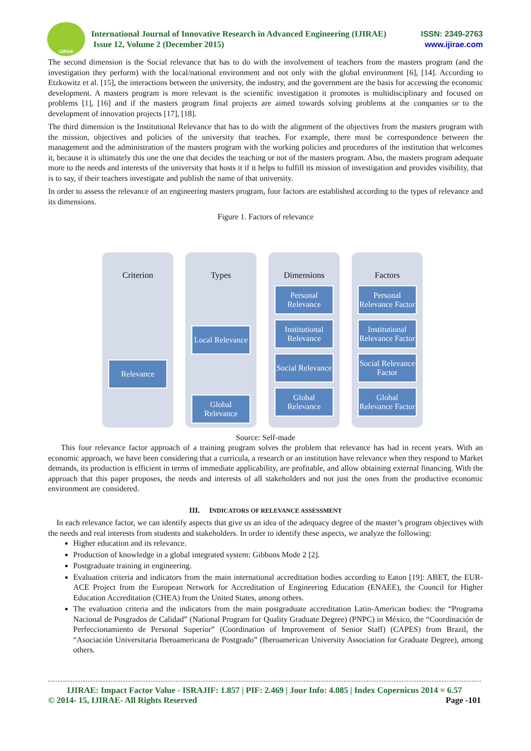IJIRAE
International Journal of Innovative Research in Advanced Engineering (IJIRAE)
Issue 12, Volume 2 (December 2015)
ISSN: 2349-2763
www.ijirae.com
The second dimension is the Social relevance that has to do with the involvement of teachers from the masters program (and the investigation they perform) with the local/national environment and not only with the global environment [6], [14]. According to Etzkowitz et al. [15], the interactions between the university, the industry, and the government are the basis for accessing the economic development. A masters program is more relevant is the scientific investigation it promotes is multidisciplinary and focused on problems [1], [16] and if the masters program final projects are aimed towards solving problems at the companies or to the development of innovation projects [17], [18].
The third dimension is the Institutional Relevance that has to do with the alignment of the objectives from the masters program with the mission, objectives and policies of the university that teaches. For example, there must be correspondence between the management and the administration of the masters program with the working policies and procedures of the institution that welcomes it, because it is ultimately this one the one that decides the teaching or not of the masters program. Also, the masters program adequate more to the needs and interests of the university that hosts it if it helps to fulfill its mission of investigation and provides visibility, that is to say, if their teachers investigate and publish the name of that university.
In order to assess the relevance of an engineering masters program, four factors are established according to the types of relevance and its dimensions.
Figure 1. Factors of relevance
Criterion
Relevance
Types
Local Relevance
Global Relevance
Dimensions
Personal Relevance
Institutional Relevance
Social Relevance
Global Relevance
Factors
Personal Relevance Factor
Institutional Relevance Factor
Social Relevance Factor
Global Relevance Factor
Source: Self-made
This four relevance factor approach of a training program solves the problem that relevance has had in recent years. With an economic approach, we have been considering that a curricula, a research or an institution have relevance when they respond to Market demands, its production is efficient in terms of immediate applicability, are profitable, and allow obtaining external financing. With the approach that this paper proposes, the needs and interests of all stakeholders and not just the ones from the productive economic environment are considered.
III. INDICATORS OF RELEVANCE ASSESSMENT
In each relevance factor, we can identify aspects that give us an idea of the adequacy degree of the master’s program objectives with the needs and real interests from students and stakeholders. In order to identify these aspects, we analyze the following:
Higher education and its relevance.
Production of knowledge in a global integrated system: Gibbons Mode 2 [2].
Postgraduate training in engineering.
Evaluation criteria and indicators from the main international accreditation bodies according to Eaton [19]: ABET, the EUR-ACE Project from the European Network for Accreditation of Engineering Education (ENAEE), the Council for Higher Education Accreditation (CHEA) from the United States, among others.
The evaluation criteria and the indicators from the main postgraduate accreditation Latin-American bodies: the “Programa Nacional de Posgrados de Calidad” (National Program for Quality Graduate Degree) (PNPC) in México, the “Coordinación de Perfeccionamiento de Personal Superior” (Coordination of Improvement of Senior Staff) (CAPES) from Brazil, the “Asociación Universitaria Iberoamericana de Postgrado” (Iberoamerican University Association for Graduate Degree), among others.
IJIRAE: Impact Factor Value - ISRAJIF: 1.857 | PIF: 2.469 | Jour Info: 4.085 | Index Copernicus 2014 = 6.57
© 2014- 15, IJIRAE- All Rights Reserved Page -101